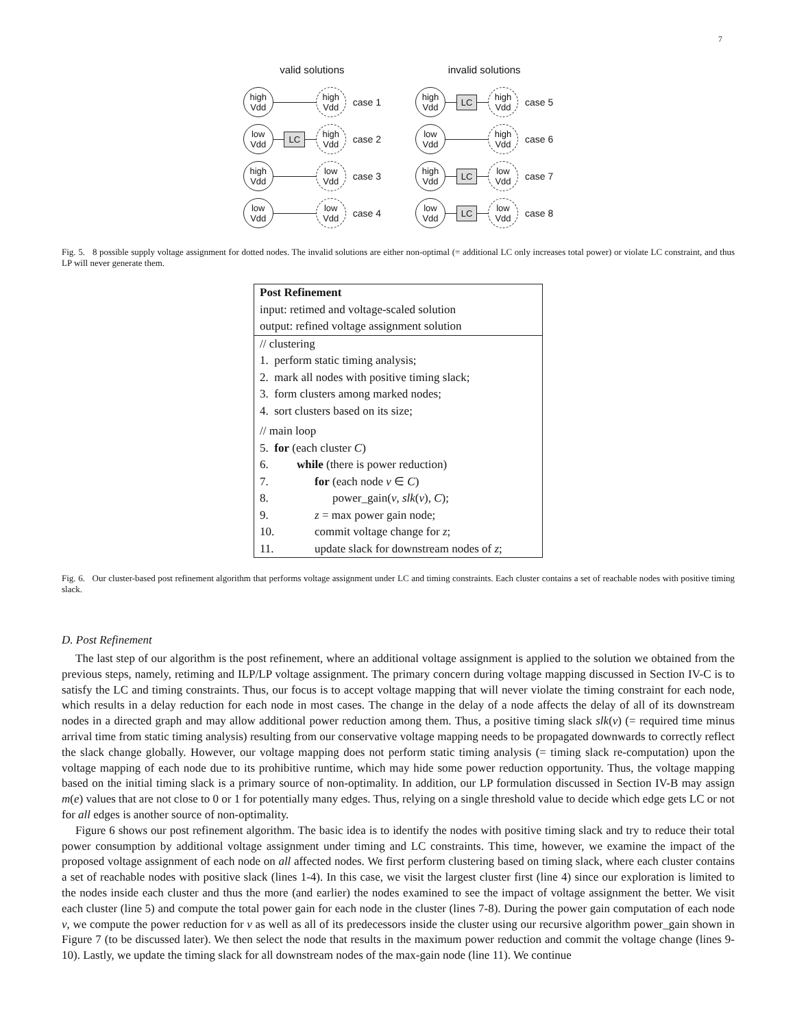7
valid solutions
high
Vdd
high
Vdd
case 1
low
Vdd
LC
high
Vdd
case 2
high
Vdd
low
Vdd
case 3
low
Vdd
low
Vdd
case 4
invalid solutions
high
Vdd
LC
high
Vdd
case 5
low
Vdd
high
Vdd
case 6
high
Vdd
LC
low
Vdd
case 7
low
Vdd
LC
low
Vdd
case 8
Fig. 5. 8 possible supply voltage assignment for dotted nodes. The invalid solutions are either non-optimal (= additional LC only increases total power) or violate LC constraint, and thus LP will never generate them.
| Post Refinement | |
| input: retimed and voltage-scaled solution | |
| output: refined voltage assignment solution | |
| // clustering | |
| 1. perform static timing analysis; | |
| 2. mark all nodes with positive timing slack; | |
| 3. form clusters among marked nodes; | |
| 4. sort clusters based on its size; | |
| // main loop | |
| 5. for (each cluster C ) | |
| 6. | while (there is power reduction) |
| 7. | for (each node v ∈ C ) |
| 8. | power_gain( v , slk ( v ), C ); |
| 9. | z = max power gain node; |
| 10. | commit voltage change for z ; |
| 11. | update slack for downstream nodes of z ; |
Fig. 6. Our cluster-based post refinement algorithm that performs voltage assignment under LC and timing constraints. Each cluster contains a set of reachable nodes with positive timing slack.
D. Post Refinement
The last step of our algorithm is the post refinement, where an additional voltage assignment is applied to the solution we obtained from the previous steps, namely, retiming and ILP/LP voltage assignment. The primary concern during voltage mapping discussed in Section IV-C is to satisfy the LC and timing constraints. Thus, our focus is to accept voltage mapping that will never violate the timing constraint for each node, which results in a delay reduction for each node in most cases. The change in the delay of a node affects the delay of all of its downstream nodes in a directed graph and may allow additional power reduction among them. Thus, a positive timing slack slk(v) (= required time minus arrival time from static timing analysis) resulting from our conservative voltage mapping needs to be propagated downwards to correctly reflect the slack change globally. However, our voltage mapping does not perform static timing analysis (= timing slack re-computation) upon the voltage mapping of each node due to its prohibitive runtime, which may hide some power reduction opportunity. Thus, the voltage mapping based on the initial timing slack is a primary source of non-optimality. In addition, our LP formulation discussed in Section IV-B may assign m(e) values that are not close to 0 or 1 for potentially many edges. Thus, relying on a single threshold value to decide which edge gets LC or not for all edges is another source of non-optimality.
Figure 6 shows our post refinement algorithm. The basic idea is to identify the nodes with positive timing slack and try to reduce their total power consumption by additional voltage assignment under timing and LC constraints. This time, however, we examine the impact of the proposed voltage assignment of each node on all affected nodes. We first perform clustering based on timing slack, where each cluster contains a set of reachable nodes with positive slack (lines 1-4). In this case, we visit the largest cluster first (line 4) since our exploration is limited to the nodes inside each cluster and thus the more (and earlier) the nodes examined to see the impact of voltage assignment the better. We visit each cluster (line 5) and compute the total power gain for each node in the cluster (lines 7-8). During the power gain computation of each node v, we compute the power reduction for v as well as all of its predecessors inside the cluster using our recursive algorithm power_gain shown in Figure 7 (to be discussed later). We then select the node that results in the maximum power reduction and commit the voltage change (lines 9-10). Lastly, we update the timing slack for all downstream nodes of the max-gain node (line 11). We continue